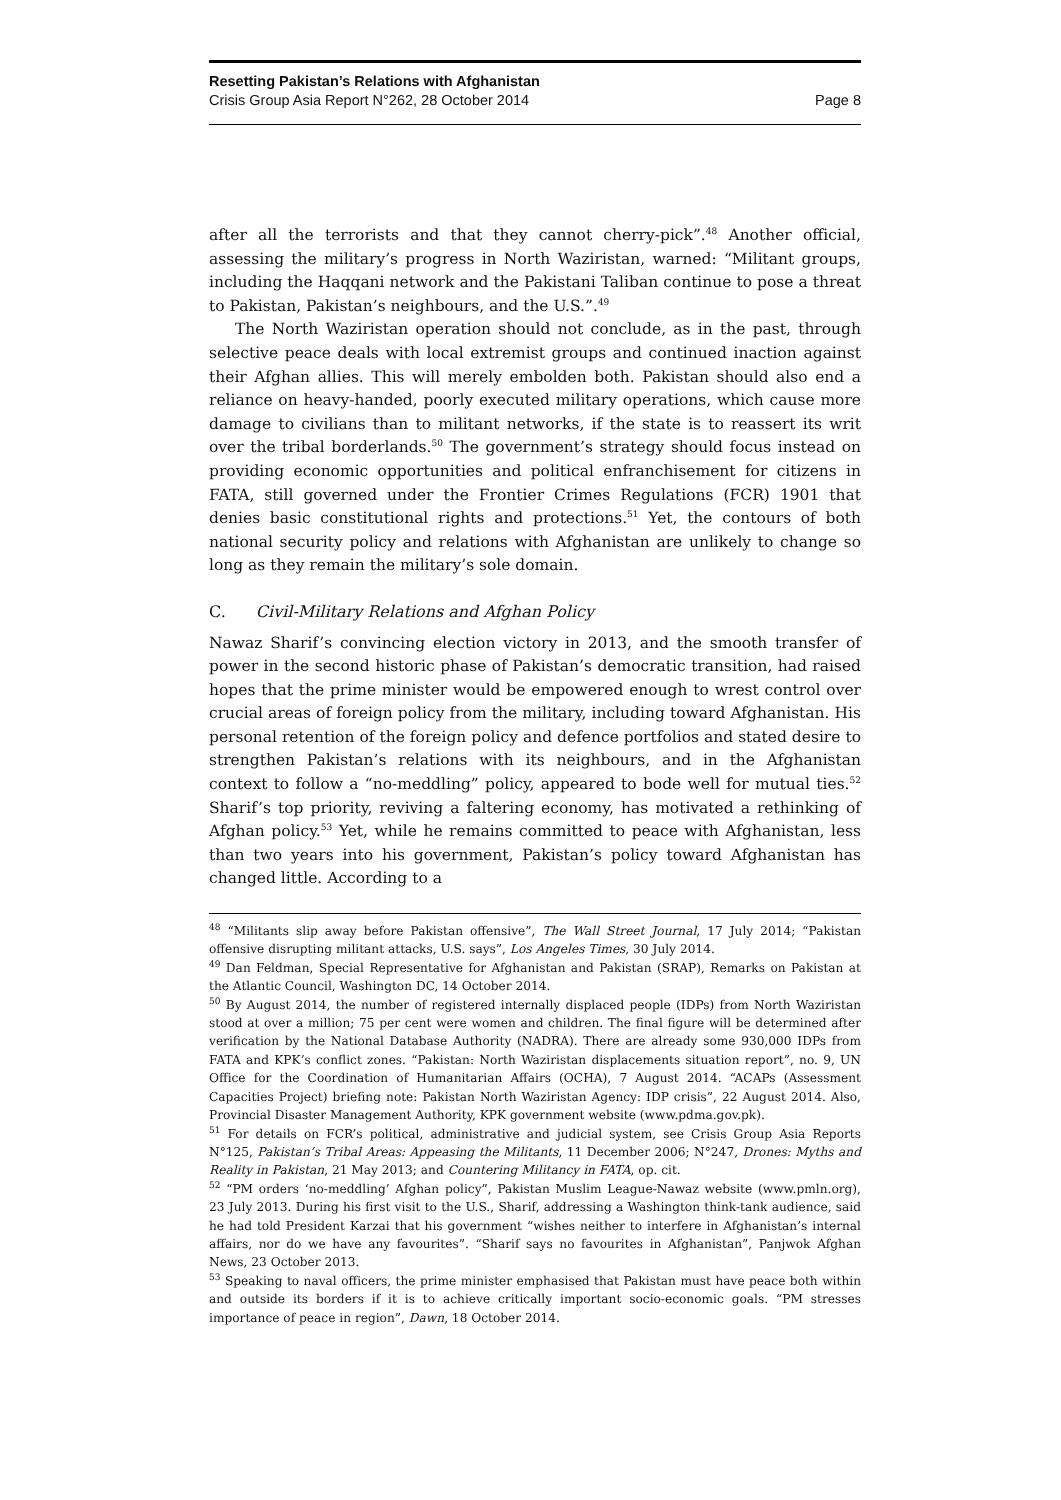Resetting Pakistan’s Relations with Afghanistan
Crisis Group Asia Report N°262, 28 October 2014 Page 8
after all the terrorists and that they cannot cherry-pick”.<sup>48</sup> Another official, assessing the military’s progress in North Waziristan, warned: “Militant groups, including the Haqqani network and the Pakistani Taliban continue to pose a threat to Pakistan, Pakistan’s neighbours, and the U.S.”.<sup>49</sup>
The North Waziristan operation should not conclude, as in the past, through selective peace deals with local extremist groups and continued inaction against their Afghan allies. This will merely embolden both. Pakistan should also end a reliance on heavy-handed, poorly executed military operations, which cause more damage to civilians than to militant networks, if the state is to reassert its writ over the tribal borderlands.<sup>50</sup> The government’s strategy should focus instead on providing economic opportunities and political enfranchisement for citizens in FATA, still governed under the Frontier Crimes Regulations (FCR) 1901 that denies basic constitutional rights and protections.<sup>51</sup> Yet, the contours of both national security policy and relations with Afghanistan are unlikely to change so long as they remain the military’s sole domain.
C. Civil-Military Relations and Afghan Policy
Nawaz Sharif’s convincing election victory in 2013, and the smooth transfer of power in the second historic phase of Pakistan’s democratic transition, had raised hopes that the prime minister would be empowered enough to wrest control over crucial areas of foreign policy from the military, including toward Afghanistan. His personal retention of the foreign policy and defence portfolios and stated desire to strengthen Pakistan’s relations with its neighbours, and in the Afghanistan context to follow a “no-meddling” policy, appeared to bode well for mutual ties.<sup>52</sup> Sharif’s top priority, reviving a faltering economy, has motivated a rethinking of Afghan policy.<sup>53</sup> Yet, while he remains committed to peace with Afghanistan, less than two years into his government, Pakistan’s policy toward Afghanistan has changed little. According to a
<sup>48</sup> “Militants slip away before Pakistan offensive”, The Wall Street Journal, 17 July 2014; “Pakistan offensive disrupting militant attacks, U.S. says”, Los Angeles Times, 30 July 2014.
<sup>49</sup> Dan Feldman, Special Representative for Afghanistan and Pakistan (SRAP), Remarks on Pakistan at the Atlantic Council, Washington DC, 14 October 2014.
<sup>50</sup> By August 2014, the number of registered internally displaced people (IDPs) from North Waziristan stood at over a million; 75 per cent were women and children. The final figure will be determined after verification by the National Database Authority (NADRA). There are already some 930,000 IDPs from FATA and KPK’s conflict zones. “Pakistan: North Waziristan displacements situation report”, no. 9, UN Office for the Coordination of Humanitarian Affairs (OCHA), 7 August 2014. “ACAPs (Assessment Capacities Project) briefing note: Pakistan North Waziristan Agency: IDP crisis”, 22 August 2014. Also, Provincial Disaster Management Authority, KPK government website (www.pdma.gov.pk).
<sup>51</sup> For details on FCR’s political, administrative and judicial system, see Crisis Group Asia Reports N°125, Pakistan’s Tribal Areas: Appeasing the Militants, 11 December 2006; N°247, Drones: Myths and Reality in Pakistan, 21 May 2013; and Countering Militancy in FATA, op. cit.
<sup>52</sup> “PM orders ‘no-meddling’ Afghan policy”, Pakistan Muslim League-Nawaz website (www.pmln.org), 23 July 2013. During his first visit to the U.S., Sharif, addressing a Washington think-tank audience, said he had told President Karzai that his government “wishes neither to interfere in Afghanistan’s internal affairs, nor do we have any favourites”. “Sharif says no favourites in Afghanistan”, Panjwok Afghan News, 23 October 2013.
<sup>53</sup> Speaking to naval officers, the prime minister emphasised that Pakistan must have peace both within and outside its borders if it is to achieve critically important socio-economic goals. “PM stresses importance of peace in region”, Dawn, 18 October 2014.